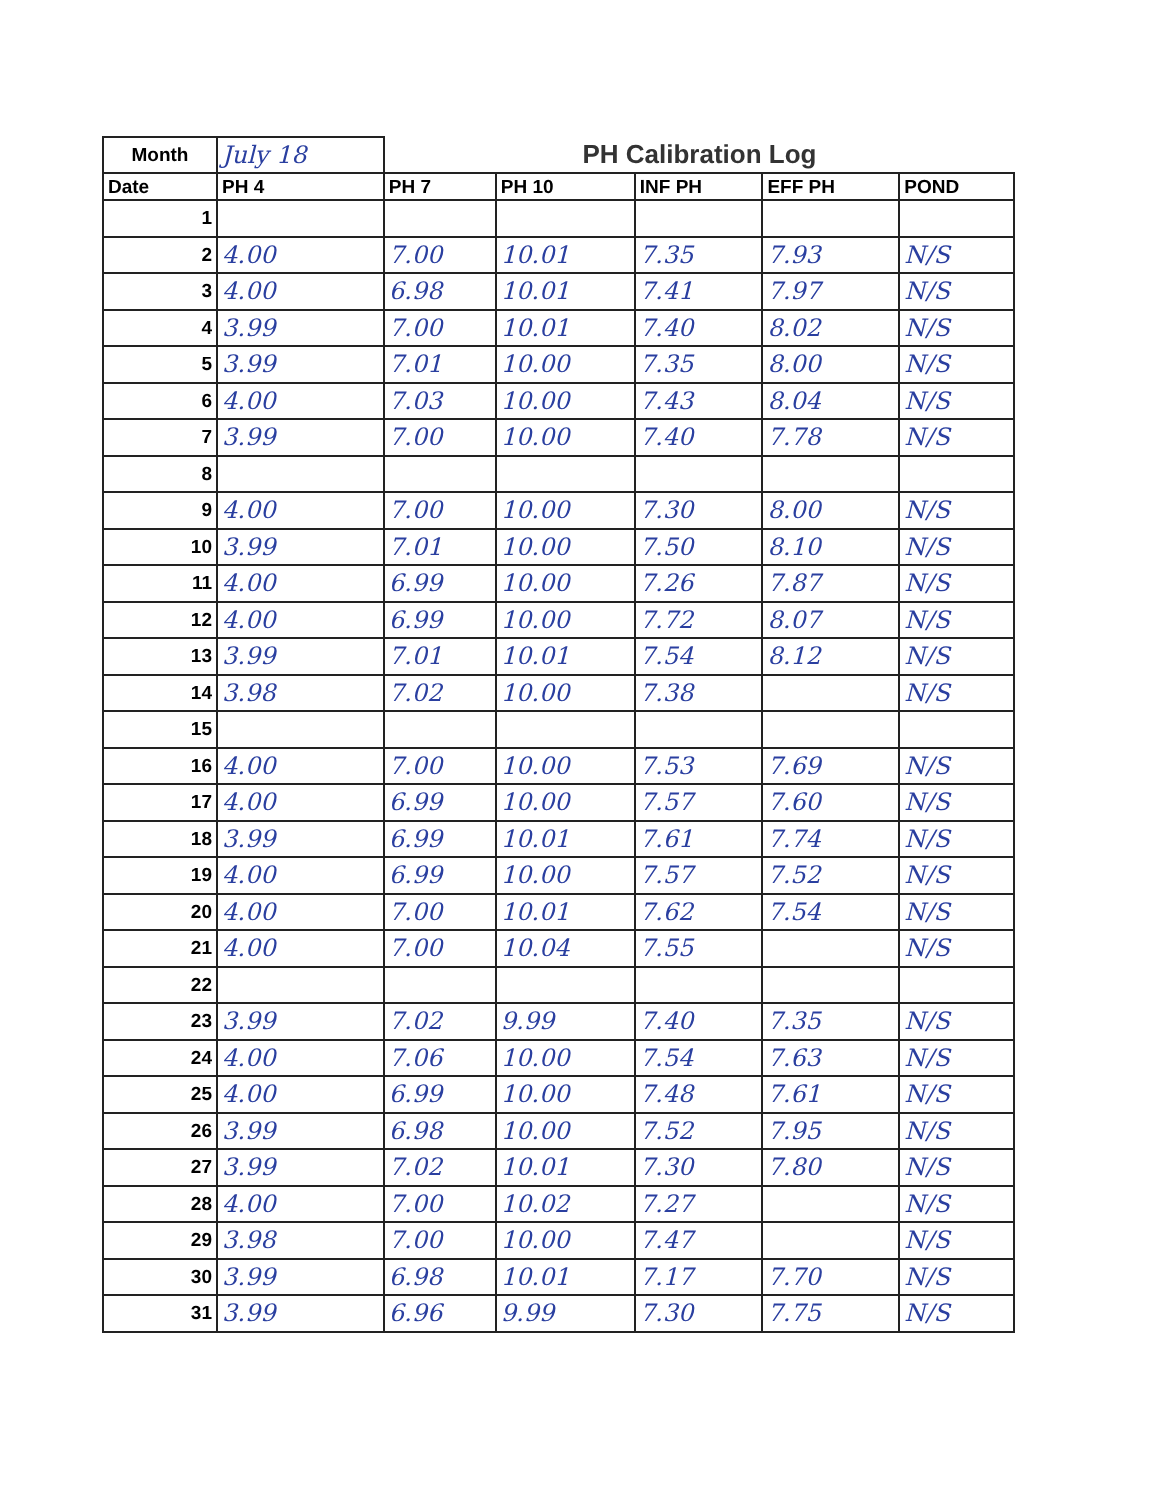| Month | July 18 | PH Calibration Log | | | | |
| Date | PH 4 | PH 7 | PH 10 | INF PH | EFF PH | POND |
| 1 | | | | | | |
| 2 | 4.00 | 7.00 | 10.01 | 7.35 | 7.93 | N/S |
| 3 | 4.00 | 6.98 | 10.01 | 7.41 | 7.97 | N/S |
| 4 | 3.99 | 7.00 | 10.01 | 7.40 | 8.02 | N/S |
| 5 | 3.99 | 7.01 | 10.00 | 7.35 | 8.00 | N/S |
| 6 | 4.00 | 7.03 | 10.00 | 7.43 | 8.04 | N/S |
| 7 | 3.99 | 7.00 | 10.00 | 7.40 | 7.78 | N/S |
| 8 | | | | | | |
| 9 | 4.00 | 7.00 | 10.00 | 7.30 | 8.00 | N/S |
| 10 | 3.99 | 7.01 | 10.00 | 7.50 | 8.10 | N/S |
| 11 | 4.00 | 6.99 | 10.00 | 7.26 | 7.87 | N/S |
| 12 | 4.00 | 6.99 | 10.00 | 7.72 | 8.07 | N/S |
| 13 | 3.99 | 7.01 | 10.01 | 7.54 | 8.12 | N/S |
| 14 | 3.98 | 7.02 | 10.00 | 7.38 | | N/S |
| 15 | | | | | | |
| 16 | 4.00 | 7.00 | 10.00 | 7.53 | 7.69 | N/S |
| 17 | 4.00 | 6.99 | 10.00 | 7.57 | 7.60 | N/S |
| 18 | 3.99 | 6.99 | 10.01 | 7.61 | 7.74 | N/S |
| 19 | 4.00 | 6.99 | 10.00 | 7.57 | 7.52 | N/S |
| 20 | 4.00 | 7.00 | 10.01 | 7.62 | 7.54 | N/S |
| 21 | 4.00 | 7.00 | 10.04 | 7.55 | | N/S |
| 22 | | | | | | |
| 23 | 3.99 | 7.02 | 9.99 | 7.40 | 7.35 | N/S |
| 24 | 4.00 | 7.06 | 10.00 | 7.54 | 7.63 | N/S |
| 25 | 4.00 | 6.99 | 10.00 | 7.48 | 7.61 | N/S |
| 26 | 3.99 | 6.98 | 10.00 | 7.52 | 7.95 | N/S |
| 27 | 3.99 | 7.02 | 10.01 | 7.30 | 7.80 | N/S |
| 28 | 4.00 | 7.00 | 10.02 | 7.27 | | N/S |
| 29 | 3.98 | 7.00 | 10.00 | 7.47 | | N/S |
| 30 | 3.99 | 6.98 | 10.01 | 7.17 | 7.70 | N/S |
| 31 | 3.99 | 6.96 | 9.99 | 7.30 | 7.75 | N/S |